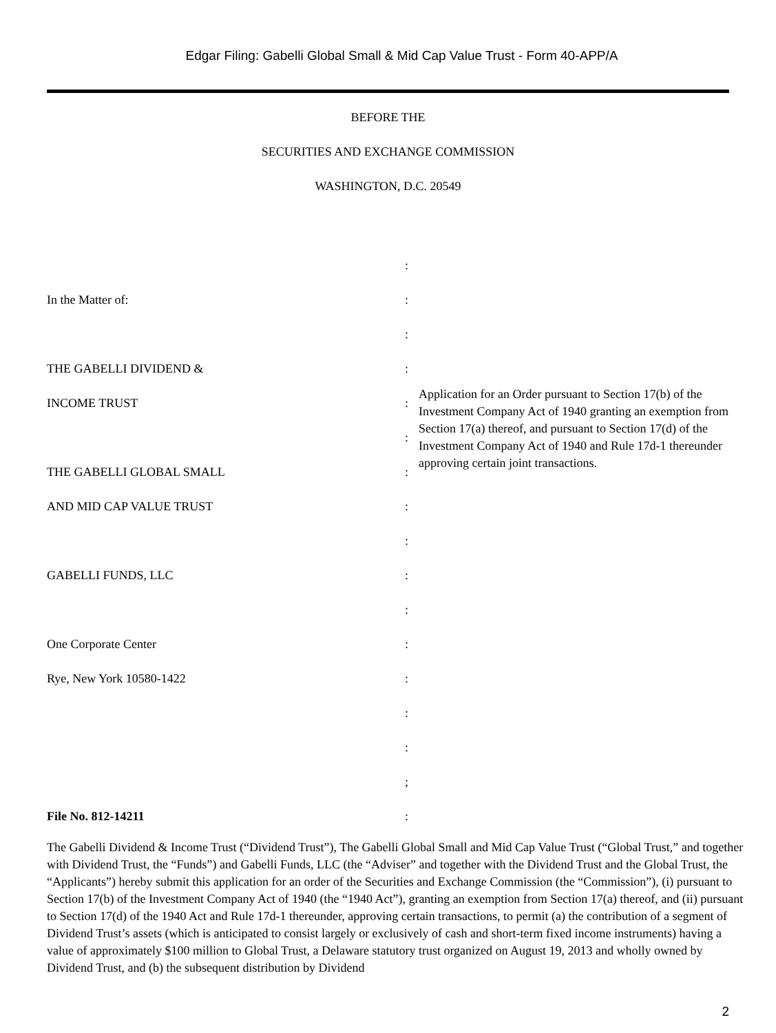Edgar Filing: Gabelli Global Small & Mid Cap Value Trust - Form 40-APP/A
BEFORE THE
SECURITIES AND EXCHANGE COMMISSION
WASHINGTON, D.C. 20549
| | : | |
| In the Matter of: | : | |
| | : | |
| THE GABELLI DIVIDEND & | : | |
| INCOME TRUST | : | Application for an Order pursuant to Section 17(b) of the Investment Company Act of 1940 granting an exemption from Section 17(a) thereof, and pursuant to Section 17(d) of the Investment Company Act of 1940 and Rule 17d-1 thereunder approving certain joint transactions. |
| | : | |
| THE GABELLI GLOBAL SMALL | : | |
| AND MID CAP VALUE TRUST | : | |
| | : | |
| GABELLI FUNDS, LLC | : | |
| | : | |
| One Corporate Center | : | |
| Rye, New York 10580-1422 | : | |
| | : | |
| | : | |
| | ; | |
| File No. 812-14211 | : | |
The Gabelli Dividend & Income Trust (“Dividend Trust”), The Gabelli Global Small and Mid Cap Value Trust (“Global Trust,” and together with Dividend Trust, the “Funds”) and Gabelli Funds, LLC (the “Adviser” and together with the Dividend Trust and the Global Trust, the “Applicants”) hereby submit this application for an order of the Securities and Exchange Commission (the “Commission”), (i) pursuant to Section 17(b) of the Investment Company Act of 1940 (the “1940 Act”), granting an exemption from Section 17(a) thereof, and (ii) pursuant to Section 17(d) of the 1940 Act and Rule 17d-1 thereunder, approving certain transactions, to permit (a) the contribution of a segment of Dividend Trust’s assets (which is anticipated to consist largely or exclusively of cash and short-term fixed income instruments) having a value of approximately $100 million to Global Trust, a Delaware statutory trust organized on August 19, 2013 and wholly owned by Dividend Trust, and (b) the subsequent distribution by Dividend
2